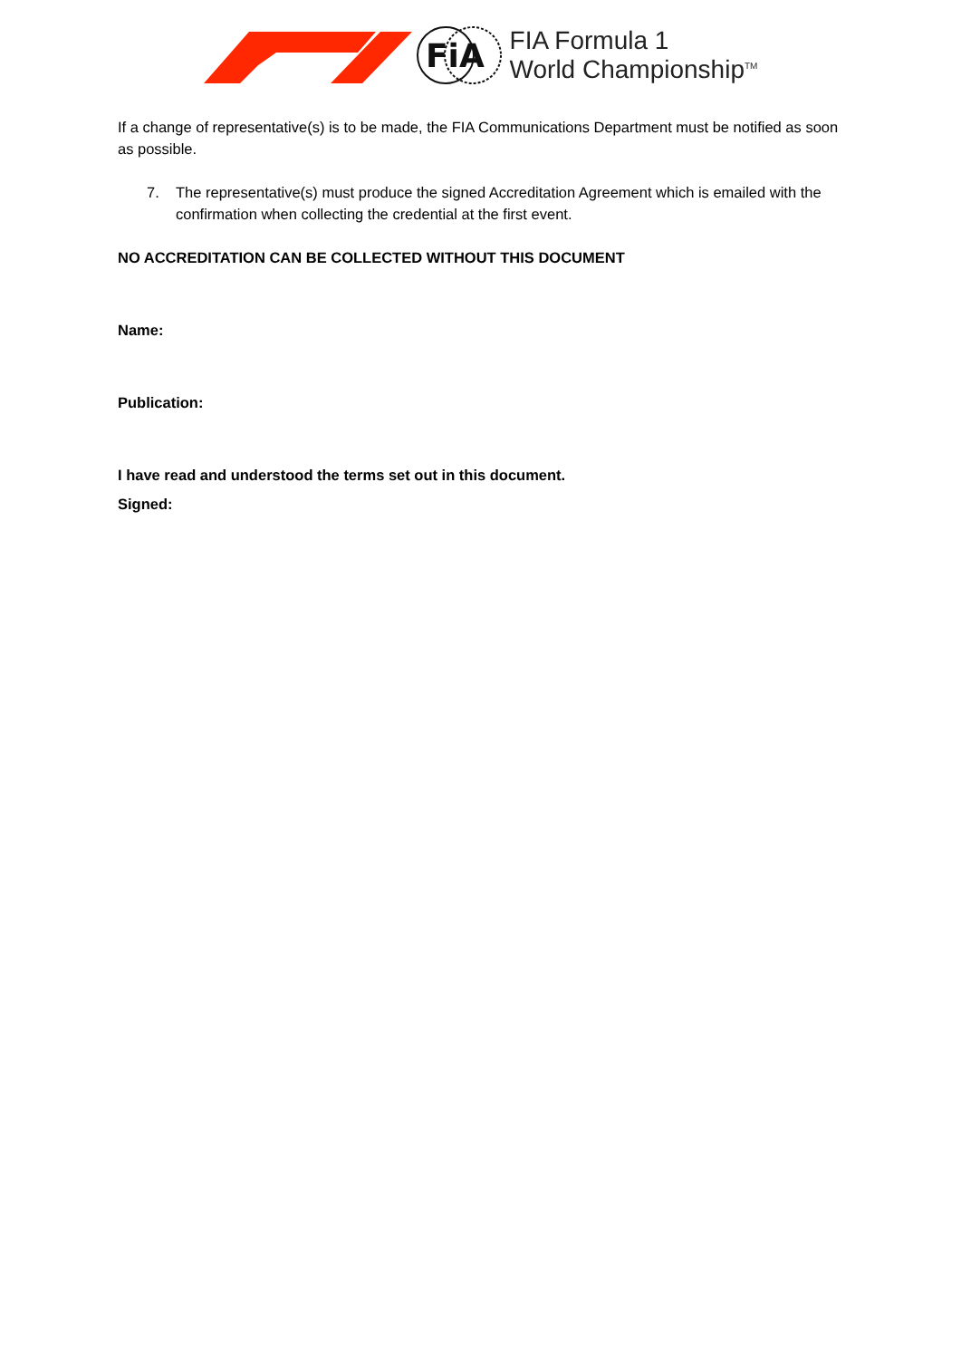FiA
FIA Formula 1
World Championship<sup>TM</sup>
If a change of representative(s) is to be made, the FIA Communications Department must be notified as soon as possible.
7. The representative(s) must produce the signed Accreditation Agreement which is emailed with the confirmation when collecting the credential at the first event.
NO ACCREDITATION CAN BE COLLECTED WITHOUT THIS DOCUMENT
Name:
Publication:
I have read and understood the terms set out in this document.
Signed: